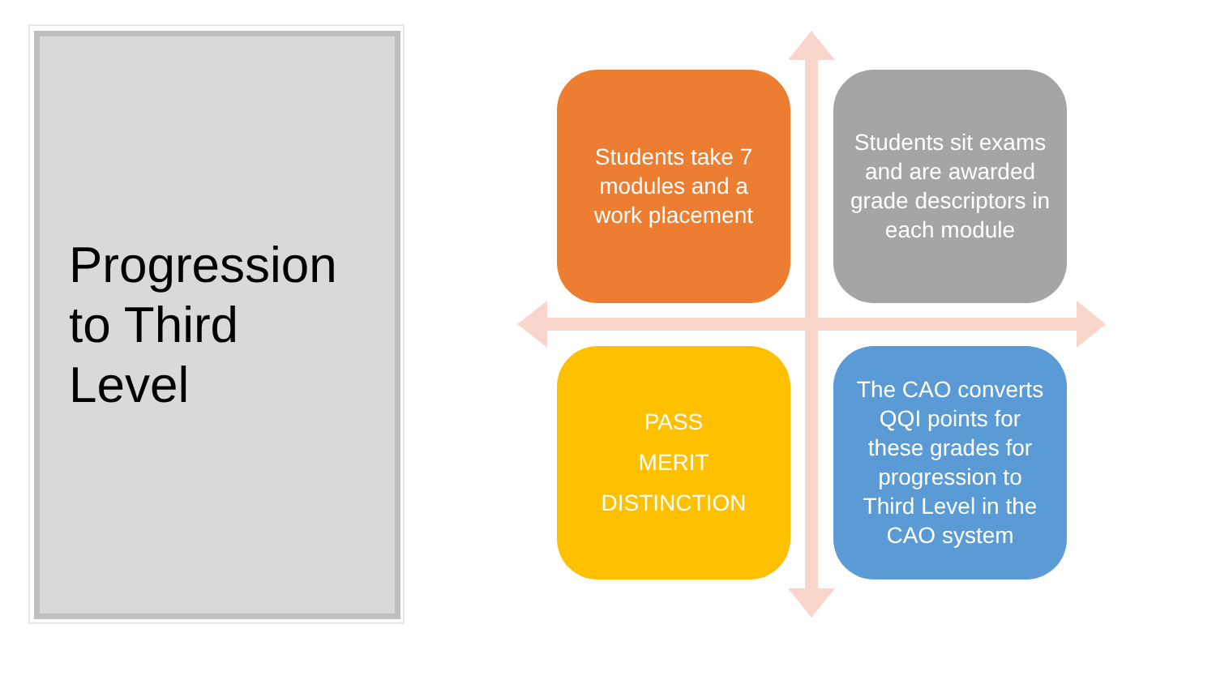Progression
to Third
Level
Students take 7 modules and a work placement
Students sit exams and are awarded grade descriptors in each module
PASS
MERIT
DISTINCTION
The CAO converts QQI points for these grades for progression to Third Level in the CAO system